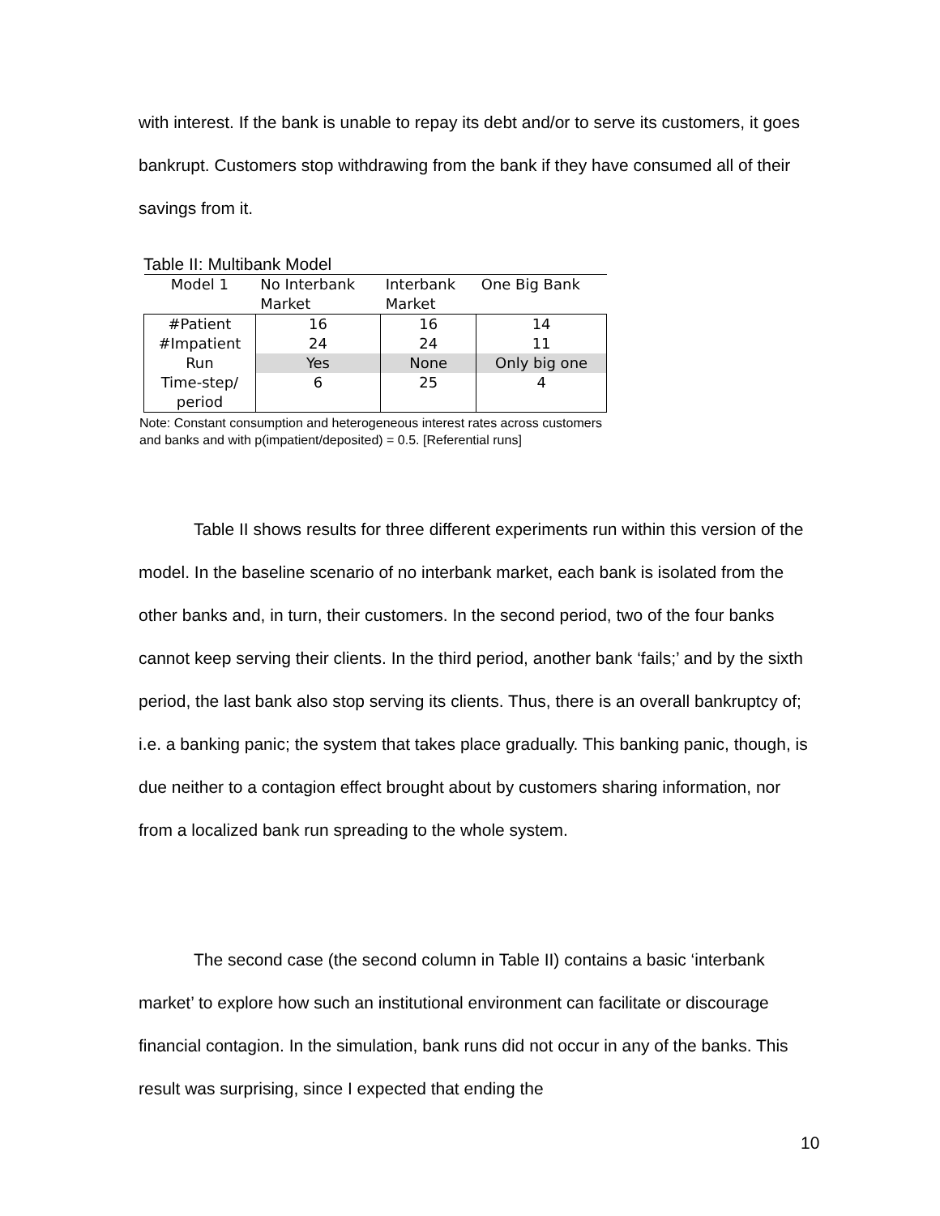with interest. If the bank is unable to repay its debt and/or to serve its customers, it goes bankrupt. Customers stop withdrawing from the bank if they have consumed all of their savings from it.
Table II: Multibank Model
| Model 1 | No Interbank Market | Interbank Market | One Big Bank |
| --- | --- | --- | --- |
| #Patient | 16 | 16 | 14 |
| #Impatient | 24 | 24 | 11 |
| Run | Yes | None | Only big one |
| Time-step/ period | 6 | 25 | 4 |
Note: Constant consumption and heterogeneous interest rates across customers and banks and with p(impatient/deposited) = 0.5. [Referential runs]
Table II shows results for three different experiments run within this version of the model. In the baseline scenario of no interbank market, each bank is isolated from the other banks and, in turn, their customers. In the second period, two of the four banks cannot keep serving their clients. In the third period, another bank ‘fails;’ and by the sixth period, the last bank also stop serving its clients. Thus, there is an overall bankruptcy of; i.e. a banking panic; the system that takes place gradually. This banking panic, though, is due neither to a contagion effect brought about by customers sharing information, nor from a localized bank run spreading to the whole system.
The second case (the second column in Table II) contains a basic ‘interbank market’ to explore how such an institutional environment can facilitate or discourage financial contagion. In the simulation, bank runs did not occur in any of the banks. This result was surprising, since I expected that ending the
10